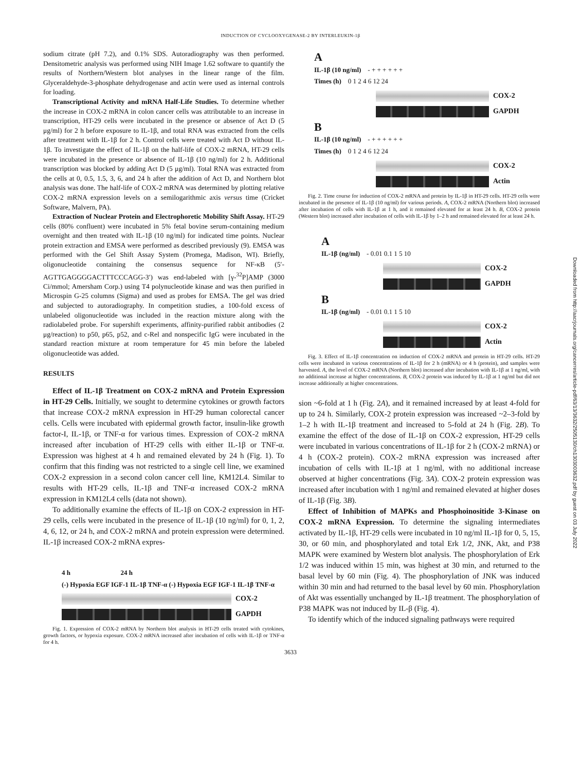INDUCTION OF CYCLOOXYGENASE-2 BY INTERLEUKIN-1β
sodium citrate (pH 7.2), and 0.1% SDS. Autoradiography was then performed. Densitometric analysis was performed using NIH Image 1.62 software to quantify the results of Northern/Western blot analyses in the linear range of the film. Glyceraldehyde-3-phosphate dehydrogenase and actin were used as internal controls for loading.
Transcriptional Activity and mRNA Half-Life Studies. To determine whether the increase in COX-2 mRNA in colon cancer cells was attributable to an increase in transcription, HT-29 cells were incubated in the presence or absence of Act D (5 μg/ml) for 2 h before exposure to IL-1β, and total RNA was extracted from the cells after treatment with IL-1β for 2 h. Control cells were treated with Act D without IL-1β. To investigate the effect of IL-1β on the half-life of COX-2 mRNA, HT-29 cells were incubated in the presence or absence of IL-1β (10 ng/ml) for 2 h. Additional transcription was blocked by adding Act D (5 μg/ml). Total RNA was extracted from the cells at 0, 0.5, 1.5, 3, 6, and 24 h after the addition of Act D, and Northern blot analysis was done. The half-life of COX-2 mRNA was determined by plotting relative COX-2 mRNA expression levels on a semilogarithmic axis versus time (Cricket Software, Malvern, PA).
Extraction of Nuclear Protein and Electrophoretic Mobility Shift Assay. HT-29 cells (80% confluent) were incubated in 5% fetal bovine serum-containing medium overnight and then treated with IL-1β (10 ng/ml) for indicated time points. Nuclear protein extraction and EMSA were performed as described previously (9). EMSA was performed with the Gel Shift Assay System (Promega, Madison, WI). Briefly, oligonucleotide containing the consensus sequence for NF-κB (5′-AGTTGAGGGGACTTTCCCAGG-3′) was end-labeled with [γ-<sup>32</sup>P]AMP (3000 Ci/mmol; Amersham Corp.) using T4 polynucleotide kinase and was then purified in Microspin G-25 columns (Sigma) and used as probes for EMSA. The gel was dried and subjected to autoradiography. In competition studies, a 100-fold excess of unlabeled oligonucleotide was included in the reaction mixture along with the radiolabeled probe. For supershift experiments, affinity-purified rabbit antibodies (2 μg/reaction) to p50, p65, p52, and c-Rel and nonspecific IgG were incubated in the standard reaction mixture at room temperature for 45 min before the labeled oligonucleotide was added.
RESULTS
Effect of IL-1β Treatment on COX-2 mRNA and Protein Expression in HT-29 Cells. Initially, we sought to determine cytokines or growth factors that increase COX-2 mRNA expression in HT-29 human colorectal cancer cells. Cells were incubated with epidermal growth factor, insulin-like growth factor-I, IL-1β, or TNF-α for various times. Expression of COX-2 mRNA increased after incubation of HT-29 cells with either IL-1β or TNF-α. Expression was highest at 4 h and remained elevated by 24 h (Fig. 1). To confirm that this finding was not restricted to a single cell line, we examined COX-2 expression in a second colon cancer cell line, KM12L4. Similar to results with HT-29 cells, IL-1β and TNF-α increased COX-2 mRNA expression in KM12L4 cells (data not shown).
To additionally examine the effects of IL-1β on COX-2 expression in HT-29 cells, cells were incubated in the presence of IL-1β (10 ng/ml) for 0, 1, 2, 4, 6, 12, or 24 h, and COX-2 mRNA and protein expression were determined. IL-1β increased COX-2 mRNA expres-
4 h 24 h
(-) Hypoxia EGF IGF-1 IL-1β TNF-α (-) Hypoxia EGF IGF-1 IL-1β TNF-α
COX-2
GAPDH
Fig. 1. Expression of COX-2 mRNA by Northern blot analysis in HT-29 cells treated with cytokines, growth factors, or hypoxia exposure. COX-2 mRNA increased after incubation of cells with IL-1β or TNF-α for 4 h.
A
IL-1β (10 ng/ml) - + + + + + +
Times (h) 0 1 2 4 6 12 24
COX-2
GAPDH
B
IL-1β (10 ng/ml) - + + + + + +
Times (h) 0 1 2 4 6 12 24
COX-2
Actin
Fig. 2. Time course for induction of COX-2 mRNA and protein by IL-1β in HT-29 cells. HT-29 cells were incubated in the presence of IL-1β (10 ng/ml) for various periods. A, COX-2 mRNA (Northern blot) increased after incubation of cells with IL-1β at 1 h, and it remained elevated for at least 24 h. B, COX-2 protein (Western blot) increased after incubation of cells with IL-1β by 1–2 h and remained elevated for at least 24 h.
A
IL-1β (ng/ml) - 0.01 0.1 1 5 10
COX-2
GAPDH
B
IL-1β (ng/ml) - 0.01 0.1 1 5 10
COX-2
Actin
Fig. 3. Effect of IL-1β concentration on induction of COX-2 mRNA and protein in HT-29 cells. HT-29 cells were incubated in various concentrations of IL-1β for 2 h (mRNA) or 4 h (protein), and samples were harvested. A, the level of COX-2 mRNA (Northern blot) increased after incubation with IL-1β at 1 ng/ml, with no additional increase at higher concentrations. B, COX-2 protein was induced by IL-1β at 1 ng/ml but did not increase additionally at higher concentrations.
sion ~6-fold at 1 h (Fig. 2A), and it remained increased by at least 4-fold for up to 24 h. Similarly, COX-2 protein expression was increased ~2–3-fold by 1–2 h with IL-1β treatment and increased to 5-fold at 24 h (Fig. 2B). To examine the effect of the dose of IL-1β on COX-2 expression, HT-29 cells were incubated in various concentrations of IL-1β for 2 h (COX-2 mRNA) or 4 h (COX-2 protein). COX-2 mRNA expression was increased after incubation of cells with IL-1β at 1 ng/ml, with no additional increase observed at higher concentrations (Fig. 3A). COX-2 protein expression was increased after incubation with 1 ng/ml and remained elevated at higher doses of IL-1β (Fig. 3B).
Effect of Inhibition of MAPKs and Phosphoinositide 3-Kinase on COX-2 mRNA Expression. To determine the signaling intermediates activated by IL-1β, HT-29 cells were incubated in 10 ng/ml IL-1β for 0, 5, 15, 30, or 60 min, and phosphorylated and total Erk 1/2, JNK, Akt, and P38 MAPK were examined by Western blot analysis. The phosphorylation of Erk 1/2 was induced within 15 min, was highest at 30 min, and returned to the basal level by 60 min (Fig. 4). The phosphorylation of JNK was induced within 30 min and had returned to the basal level by 60 min. Phosphorylation of Akt was essentially unchanged by IL-1β treatment. The phosphorylation of P38 MAPK was not induced by IL-β (Fig. 4).
To identify which of the induced signaling pathways were required
3633
Downloaded from http://aacrjournals.org/cancerres/article-pdf/63/13/3632/2505130/ch1303003632.pdf by guest on 03 July 2022